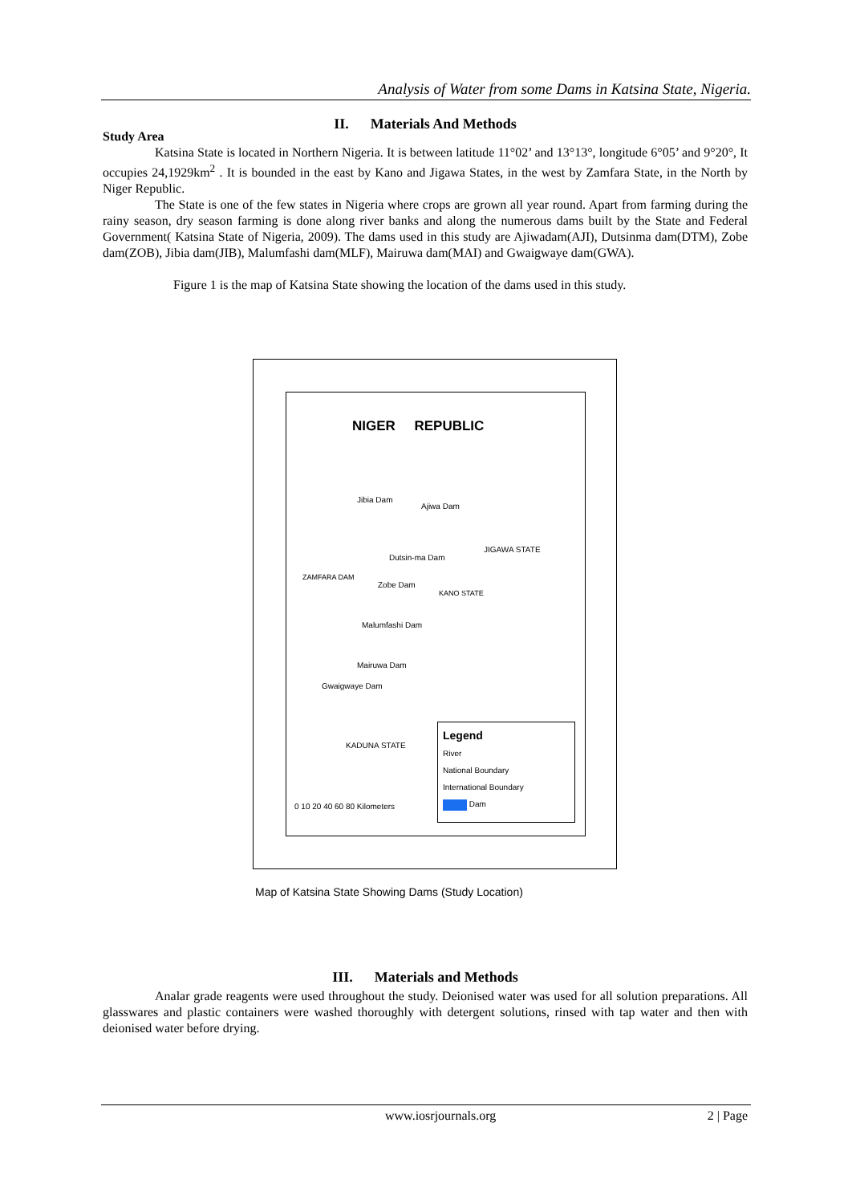Analysis of Water from some Dams in Katsina State, Nigeria.
II. Materials And Methods
Study Area
Katsina State is located in Northern Nigeria. It is between latitude 11°02’ and 13°13°, longitude 6°05’ and 9°20°, It occupies 24,1929km<sup>2</sup> . It is bounded in the east by Kano and Jigawa States, in the west by Zamfara State, in the North by Niger Republic.
The State is one of the few states in Nigeria where crops are grown all year round. Apart from farming during the rainy season, dry season farming is done along river banks and along the numerous dams built by the State and Federal Government( Katsina State of Nigeria, 2009). The dams used in this study are Ajiwadam(AJI), Dutsinma dam(DTM), Zobe dam(ZOB), Jibia dam(JIB), Malumfashi dam(MLF), Mairuwa dam(MAI) and Gwaigwaye dam(GWA).
Figure 1 is the map of Katsina State showing the location of the dams used in this study.
NIGER REPUBLIC
Jibia Dam
Ajiwa Dam
JIGAWA STATE
Dutsin-ma Dam
Zobe Dam
Malumfashi Dam
Mairuwa Dam
Gwaigwaye Dam
ZAMFARA DAM
KANO STATE
KADUNA STATE
0 10 20 40 60 80 Kilometers
Legend
River
National Boundary
International Boundary
Dam
Map of Katsina State Showing Dams (Study Location)
III. Materials and Methods
Analar grade reagents were used throughout the study. Deionised water was used for all solution preparations. All glasswares and plastic containers were washed thoroughly with detergent solutions, rinsed with tap water and then with deionised water before drying.
www.iosrjournals.org 2 | Page